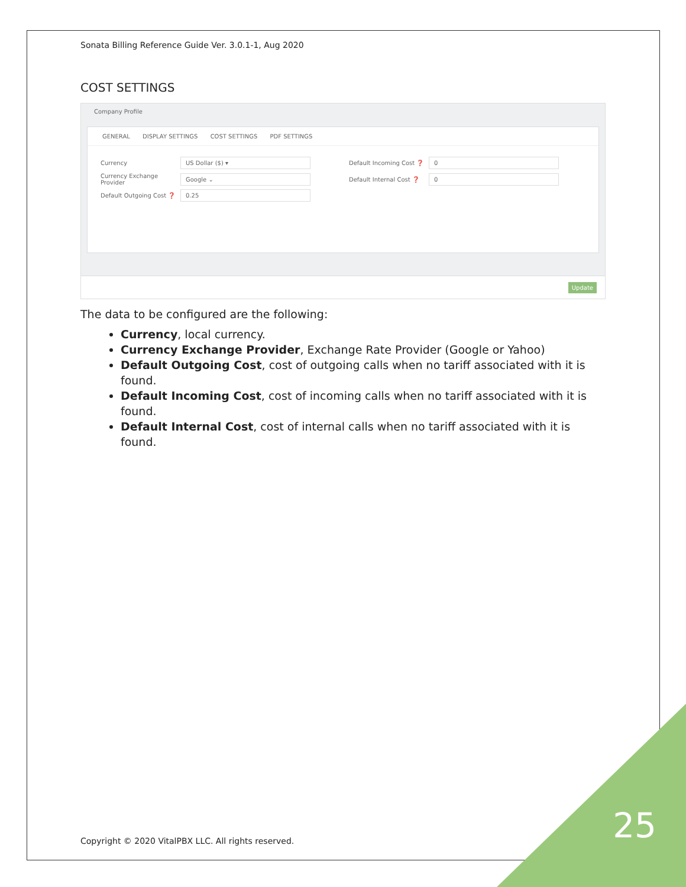Sonata Billing Reference Guide Ver. 3.0.1-1, Aug 2020
COST SETTINGS
Company Profile
GENERAL DISPLAY SETTINGS COST SETTINGS PDF SETTINGS
Currency
US Dollar ($) ▾
Default Incoming Cost ❓
0
Currency Exchange Provider
Google ⌄
Default Internal Cost ❓
0
Default Outgoing Cost ❓
0.25
Update
The data to be configured are the following:
Currency, local currency.
Currency Exchange Provider, Exchange Rate Provider (Google or Yahoo)
Default Outgoing Cost, cost of outgoing calls when no tariff associated with it is found.
Default Incoming Cost, cost of incoming calls when no tariff associated with it is found.
Default Internal Cost, cost of internal calls when no tariff associated with it is found.
Copyright © 2020 VitalPBX LLC. All rights reserved.
25